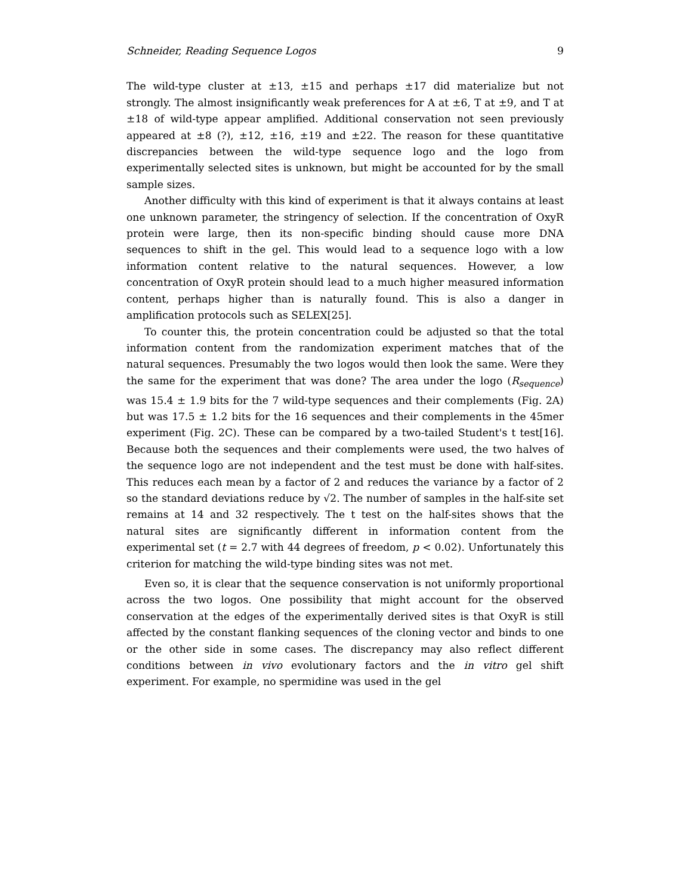Schneider, Reading Sequence Logos 9
The wild-type cluster at ±13, ±15 and perhaps ±17 did materialize but not strongly. The almost insignificantly weak preferences for A at ±6, T at ±9, and T at ±18 of wild-type appear amplified. Additional conservation not seen previously appeared at ±8 (?), ±12, ±16, ±19 and ±22. The reason for these quantitative discrepancies between the wild-type sequence logo and the logo from experimentally selected sites is unknown, but might be accounted for by the small sample sizes.
Another difficulty with this kind of experiment is that it always contains at least one unknown parameter, the stringency of selection. If the concentration of OxyR protein were large, then its non-specific binding should cause more DNA sequences to shift in the gel. This would lead to a sequence logo with a low information content relative to the natural sequences. However, a low concentration of OxyR protein should lead to a much higher measured information content, perhaps higher than is naturally found. This is also a danger in amplification protocols such as SELEX[25].
To counter this, the protein concentration could be adjusted so that the total information content from the randomization experiment matches that of the natural sequences. Presumably the two logos would then look the same. Were they the same for the experiment that was done? The area under the logo (R<sub>sequence</sub>) was 15.4 ± 1.9 bits for the 7 wild-type sequences and their complements (Fig. 2A) but was 17.5 ± 1.2 bits for the 16 sequences and their complements in the 45mer experiment (Fig. 2C). These can be compared by a two-tailed Student's t test[16]. Because both the sequences and their complements were used, the two halves of the sequence logo are not independent and the test must be done with half-sites. This reduces each mean by a factor of 2 and reduces the variance by a factor of 2 so the standard deviations reduce by √2. The number of samples in the half-site set remains at 14 and 32 respectively. The t test on the half-sites shows that the natural sites are significantly different in information content from the experimental set (t = 2.7 with 44 degrees of freedom, p < 0.02). Unfortunately this criterion for matching the wild-type binding sites was not met.
Even so, it is clear that the sequence conservation is not uniformly proportional across the two logos. One possibility that might account for the observed conservation at the edges of the experimentally derived sites is that OxyR is still affected by the constant flanking sequences of the cloning vector and binds to one or the other side in some cases. The discrepancy may also reflect different conditions between in vivo evolutionary factors and the in vitro gel shift experiment. For example, no spermidine was used in the gel